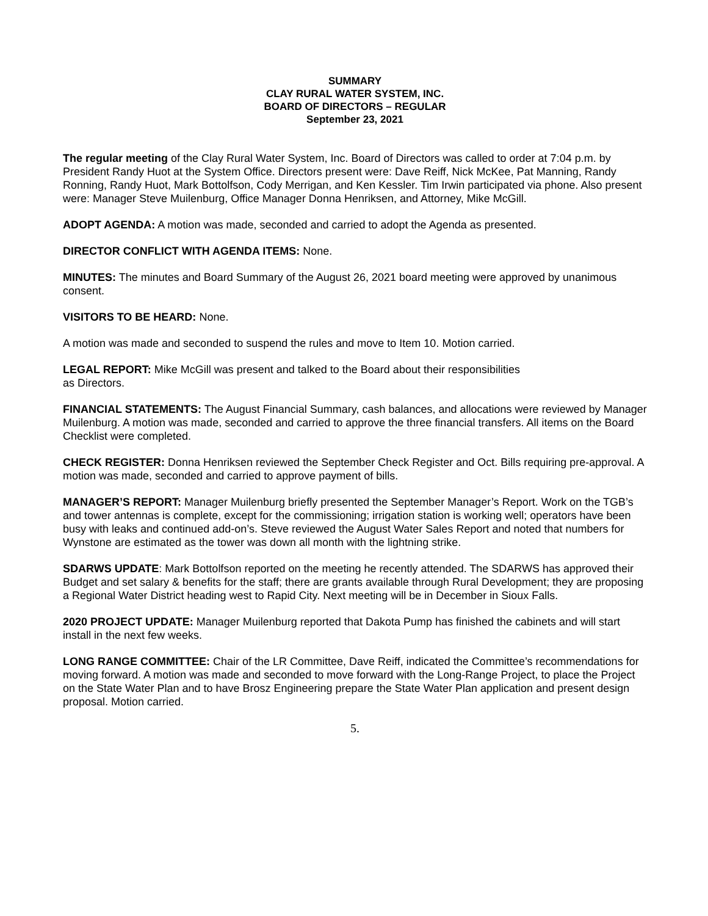SUMMARY
CLAY RURAL WATER SYSTEM, INC.
BOARD OF DIRECTORS – REGULAR
September 23, 2021
The regular meeting of the Clay Rural Water System, Inc. Board of Directors was called to order at 7:04 p.m. by President Randy Huot at the System Office. Directors present were: Dave Reiff, Nick McKee, Pat Manning, Randy Ronning, Randy Huot, Mark Bottolfson, Cody Merrigan, and Ken Kessler. Tim Irwin participated via phone. Also present were: Manager Steve Muilenburg, Office Manager Donna Henriksen, and Attorney, Mike McGill.
ADOPT AGENDA: A motion was made, seconded and carried to adopt the Agenda as presented.
DIRECTOR CONFLICT WITH AGENDA ITEMS: None.
MINUTES: The minutes and Board Summary of the August 26, 2021 board meeting were approved by unanimous consent.
VISITORS TO BE HEARD: None.
A motion was made and seconded to suspend the rules and move to Item 10. Motion carried.
LEGAL REPORT: Mike McGill was present and talked to the Board about their responsibilities
as Directors.
FINANCIAL STATEMENTS: The August Financial Summary, cash balances, and allocations were reviewed by Manager Muilenburg. A motion was made, seconded and carried to approve the three financial transfers. All items on the Board Checklist were completed.
CHECK REGISTER: Donna Henriksen reviewed the September Check Register and Oct. Bills requiring pre-approval. A motion was made, seconded and carried to approve payment of bills.
MANAGER’S REPORT: Manager Muilenburg briefly presented the September Manager’s Report. Work on the TGB’s and tower antennas is complete, except for the commissioning; irrigation station is working well; operators have been busy with leaks and continued add-on’s. Steve reviewed the August Water Sales Report and noted that numbers for Wynstone are estimated as the tower was down all month with the lightning strike.
SDARWS UPDATE: Mark Bottolfson reported on the meeting he recently attended. The SDARWS has approved their Budget and set salary & benefits for the staff; there are grants available through Rural Development; they are proposing a Regional Water District heading west to Rapid City. Next meeting will be in December in Sioux Falls.
2020 PROJECT UPDATE: Manager Muilenburg reported that Dakota Pump has finished the cabinets and will start install in the next few weeks.
LONG RANGE COMMITTEE: Chair of the LR Committee, Dave Reiff, indicated the Committee’s recommendations for moving forward. A motion was made and seconded to move forward with the Long-Range Project, to place the Project on the State Water Plan and to have Brosz Engineering prepare the State Water Plan application and present design proposal. Motion carried.
5.